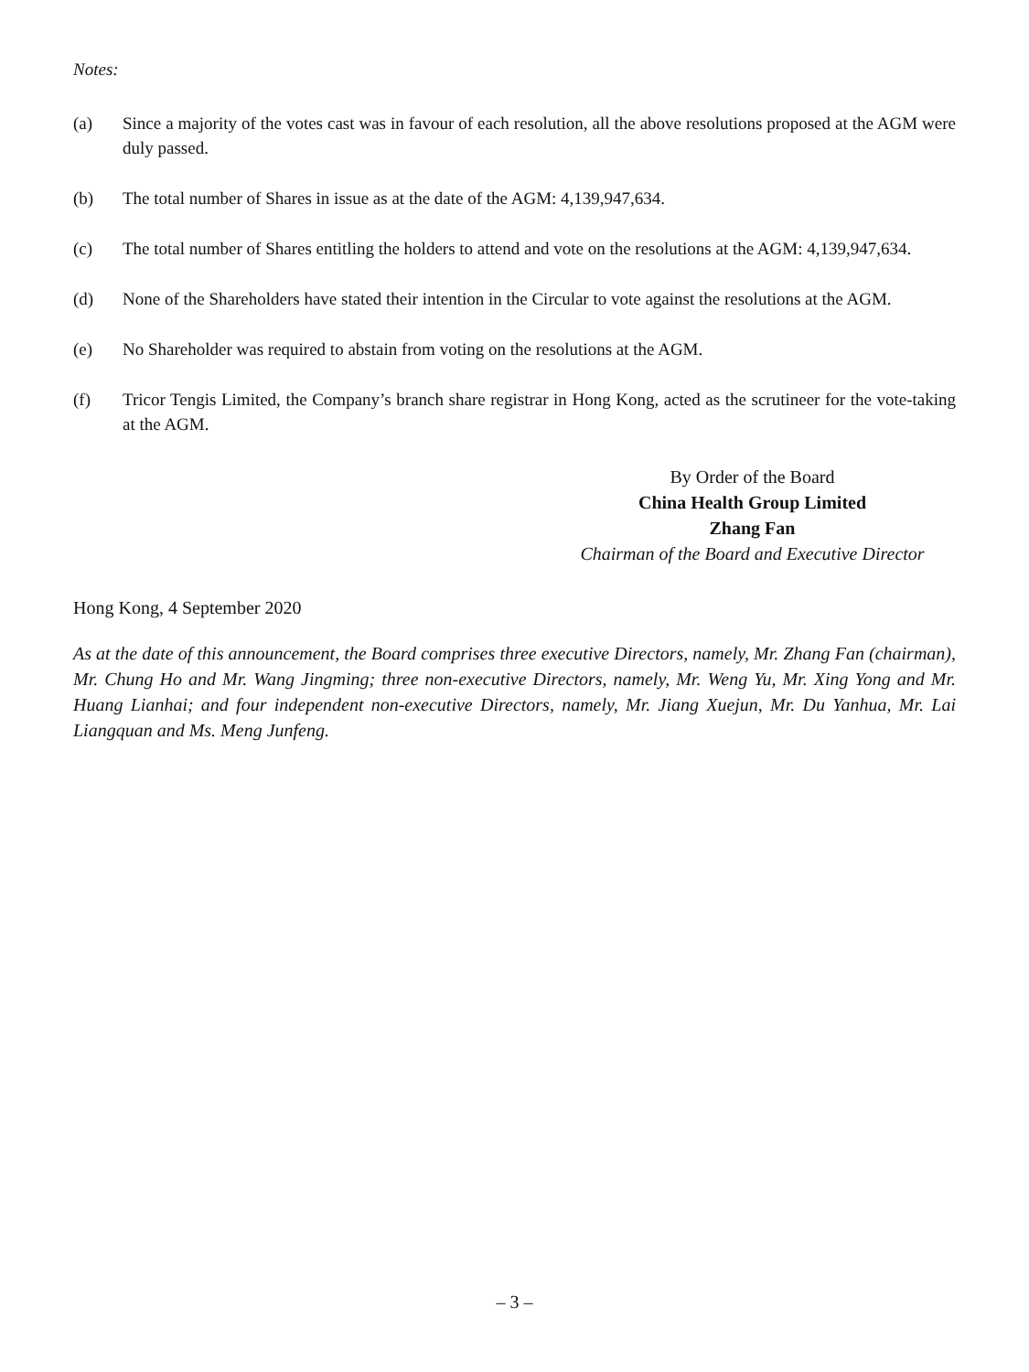Notes:
(a) Since a majority of the votes cast was in favour of each resolution, all the above resolutions proposed at the AGM were duly passed.
(b) The total number of Shares in issue as at the date of the AGM: 4,139,947,634.
(c) The total number of Shares entitling the holders to attend and vote on the resolutions at the AGM: 4,139,947,634.
(d) None of the Shareholders have stated their intention in the Circular to vote against the resolutions at the AGM.
(e) No Shareholder was required to abstain from voting on the resolutions at the AGM.
(f) Tricor Tengis Limited, the Company’s branch share registrar in Hong Kong, acted as the scrutineer for the vote-taking at the AGM.
By Order of the Board
China Health Group Limited
Zhang Fan
Chairman of the Board and Executive Director
Hong Kong, 4 September 2020
As at the date of this announcement, the Board comprises three executive Directors, namely, Mr. Zhang Fan (chairman), Mr. Chung Ho and Mr. Wang Jingming; three non-executive Directors, namely, Mr. Weng Yu, Mr. Xing Yong and Mr. Huang Lianhai; and four independent non-executive Directors, namely, Mr. Jiang Xuejun, Mr. Du Yanhua, Mr. Lai Liangquan and Ms. Meng Junfeng.
– 3 –